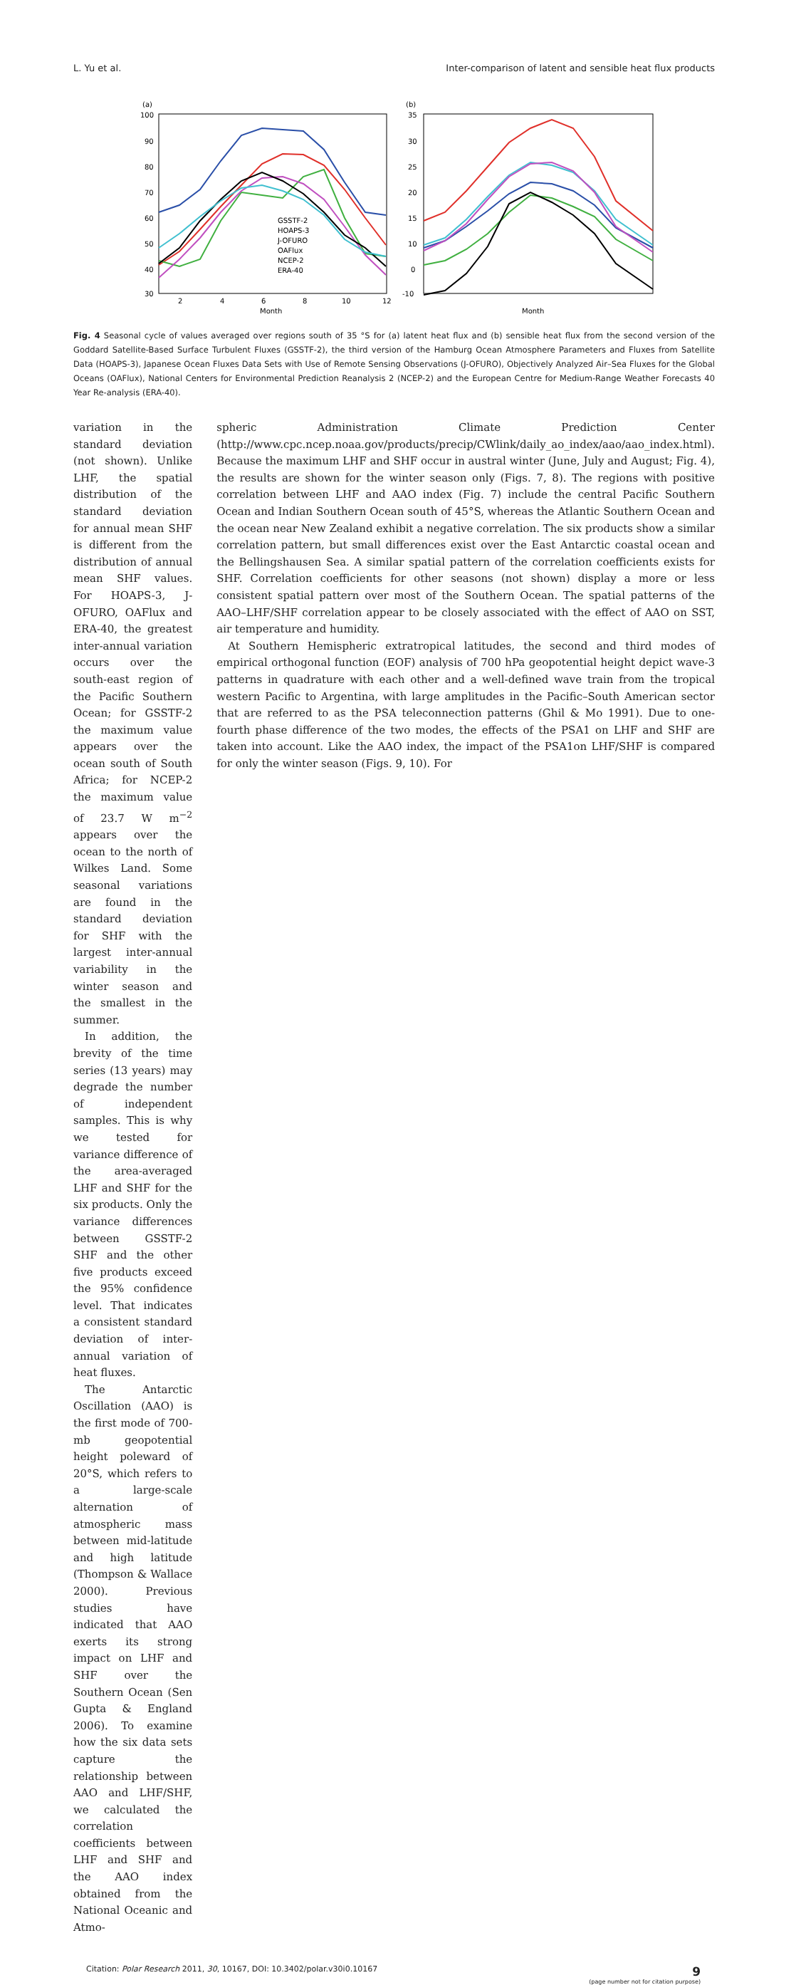L. Yu et al. Inter-comparison of latent and sensible heat flux products
(a)
100
90
80
70
60
50
40
30
2
4
6
8
10
12
Month
GSSTF-2
HOAPS-3
J-OFURO
OAFlux
NCEP-2
ERA-40
(b)
35
30
25
20
15
10
0
-10
Month
Fig. 4 Seasonal cycle of values averaged over regions south of 35 °S for (a) latent heat flux and (b) sensible heat flux from the second version of the Goddard Satellite-Based Surface Turbulent Fluxes (GSSTF-2), the third version of the Hamburg Ocean Atmosphere Parameters and Fluxes from Satellite Data (HOAPS-3), Japanese Ocean Fluxes Data Sets with Use of Remote Sensing Observations (J-OFURO), Objectively Analyzed Air–Sea Fluxes for the Global Oceans (OAFlux), National Centers for Environmental Prediction Reanalysis 2 (NCEP-2) and the European Centre for Medium-Range Weather Forecasts 40 Year Re-analysis (ERA-40).
variation in the standard deviation (not shown). Unlike LHF, the spatial distribution of the standard deviation for annual mean SHF is different from the distribution of annual mean SHF values. For HOAPS-3, J-OFURO, OAFlux and ERA-40, the greatest inter-annual variation occurs over the south-east region of the Pacific Southern Ocean; for GSSTF-2 the maximum value appears over the ocean south of South Africa; for NCEP-2 the maximum value of 23.7 W m<sup>−2</sup> appears over the ocean to the north of Wilkes Land. Some seasonal variations are found in the standard deviation for SHF with the largest inter-annual variability in the winter season and the smallest in the summer.
In addition, the brevity of the time series (13 years) may degrade the number of independent samples. This is why we tested for variance difference of the area-averaged LHF and SHF for the six products. Only the variance differences between GSSTF-2 SHF and the other five products exceed the 95% confidence level. That indicates a consistent standard deviation of inter-annual variation of heat fluxes.
The Antarctic Oscillation (AAO) is the first mode of 700-mb geopotential height poleward of 20°S, which refers to a large-scale alternation of atmospheric mass between mid-latitude and high latitude (Thompson & Wallace 2000). Previous studies have indicated that AAO exerts its strong impact on LHF and SHF over the Southern Ocean (Sen Gupta & England 2006). To examine how the six data sets capture the relationship between AAO and LHF/SHF, we calculated the correlation coefficients between LHF and SHF and the AAO index obtained from the National Oceanic and Atmo-
spheric Administration Climate Prediction Center (http://www.cpc.ncep.noaa.gov/products/precip/CWlink/daily_ao_index/aao/aao_index.html). Because the maximum LHF and SHF occur in austral winter (June, July and August; Fig. 4), the results are shown for the winter season only (Figs. 7, 8). The regions with positive correlation between LHF and AAO index (Fig. 7) include the central Pacific Southern Ocean and Indian Southern Ocean south of 45°S, whereas the Atlantic Southern Ocean and the ocean near New Zealand exhibit a negative correlation. The six products show a similar correlation pattern, but small differences exist over the East Antarctic coastal ocean and the Bellingshausen Sea. A similar spatial pattern of the correlation coefficients exists for SHF. Correlation coefficients for other seasons (not shown) display a more or less consistent spatial pattern over most of the Southern Ocean. The spatial patterns of the AAO–LHF/SHF correlation appear to be closely associated with the effect of AAO on SST, air temperature and humidity.
At Southern Hemispheric extratropical latitudes, the second and third modes of empirical orthogonal function (EOF) analysis of 700 hPa geopotential height depict wave-3 patterns in quadrature with each other and a well-defined wave train from the tropical western Pacific to Argentina, with large amplitudes in the Pacific–South American sector that are referred to as the PSA teleconnection patterns (Ghil & Mo 1991). Due to one-fourth phase difference of the two modes, the effects of the PSA1 on LHF and SHF are taken into account. Like the AAO index, the impact of the PSA1on LHF/SHF is compared for only the winter season (Figs. 9, 10). For
Citation: Polar Research 2011, 30, 10167, DOI: 10.3402/polar.v30i0.10167 9
(page number not for citation purpose)